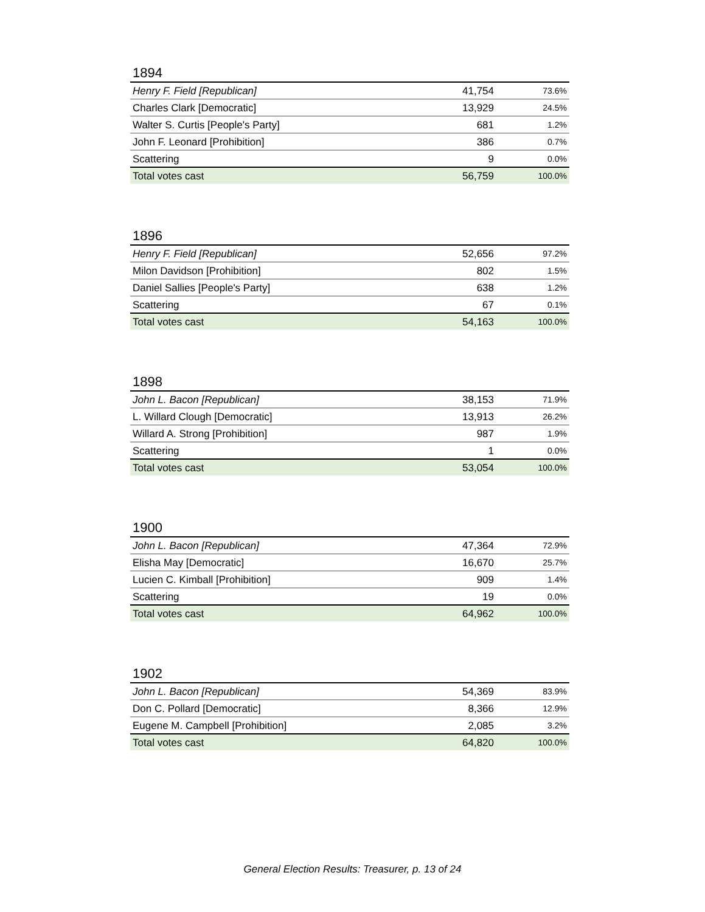1894
| Henry F. Field [Republican] | 41,754 | 73.6% |
| Charles Clark [Democratic] | 13,929 | 24.5% |
| Walter S. Curtis [People's Party] | 681 | 1.2% |
| John F. Leonard [Prohibition] | 386 | 0.7% |
| Scattering | 9 | 0.0% |
| Total votes cast | 56,759 | 100.0% |
1896
| Henry F. Field [Republican] | 52,656 | 97.2% |
| Milon Davidson [Prohibition] | 802 | 1.5% |
| Daniel Sallies [People's Party] | 638 | 1.2% |
| Scattering | 67 | 0.1% |
| Total votes cast | 54,163 | 100.0% |
1898
| John L. Bacon [Republican] | 38,153 | 71.9% |
| L. Willard Clough [Democratic] | 13,913 | 26.2% |
| Willard A. Strong [Prohibition] | 987 | 1.9% |
| Scattering | 1 | 0.0% |
| Total votes cast | 53,054 | 100.0% |
1900
| John L. Bacon [Republican] | 47,364 | 72.9% |
| Elisha May [Democratic] | 16,670 | 25.7% |
| Lucien C. Kimball [Prohibition] | 909 | 1.4% |
| Scattering | 19 | 0.0% |
| Total votes cast | 64,962 | 100.0% |
1902
| John L. Bacon [Republican] | 54,369 | 83.9% |
| Don C. Pollard [Democratic] | 8,366 | 12.9% |
| Eugene M. Campbell [Prohibition] | 2,085 | 3.2% |
| Total votes cast | 64,820 | 100.0% |
General Election Results: Treasurer, p. 13 of 24